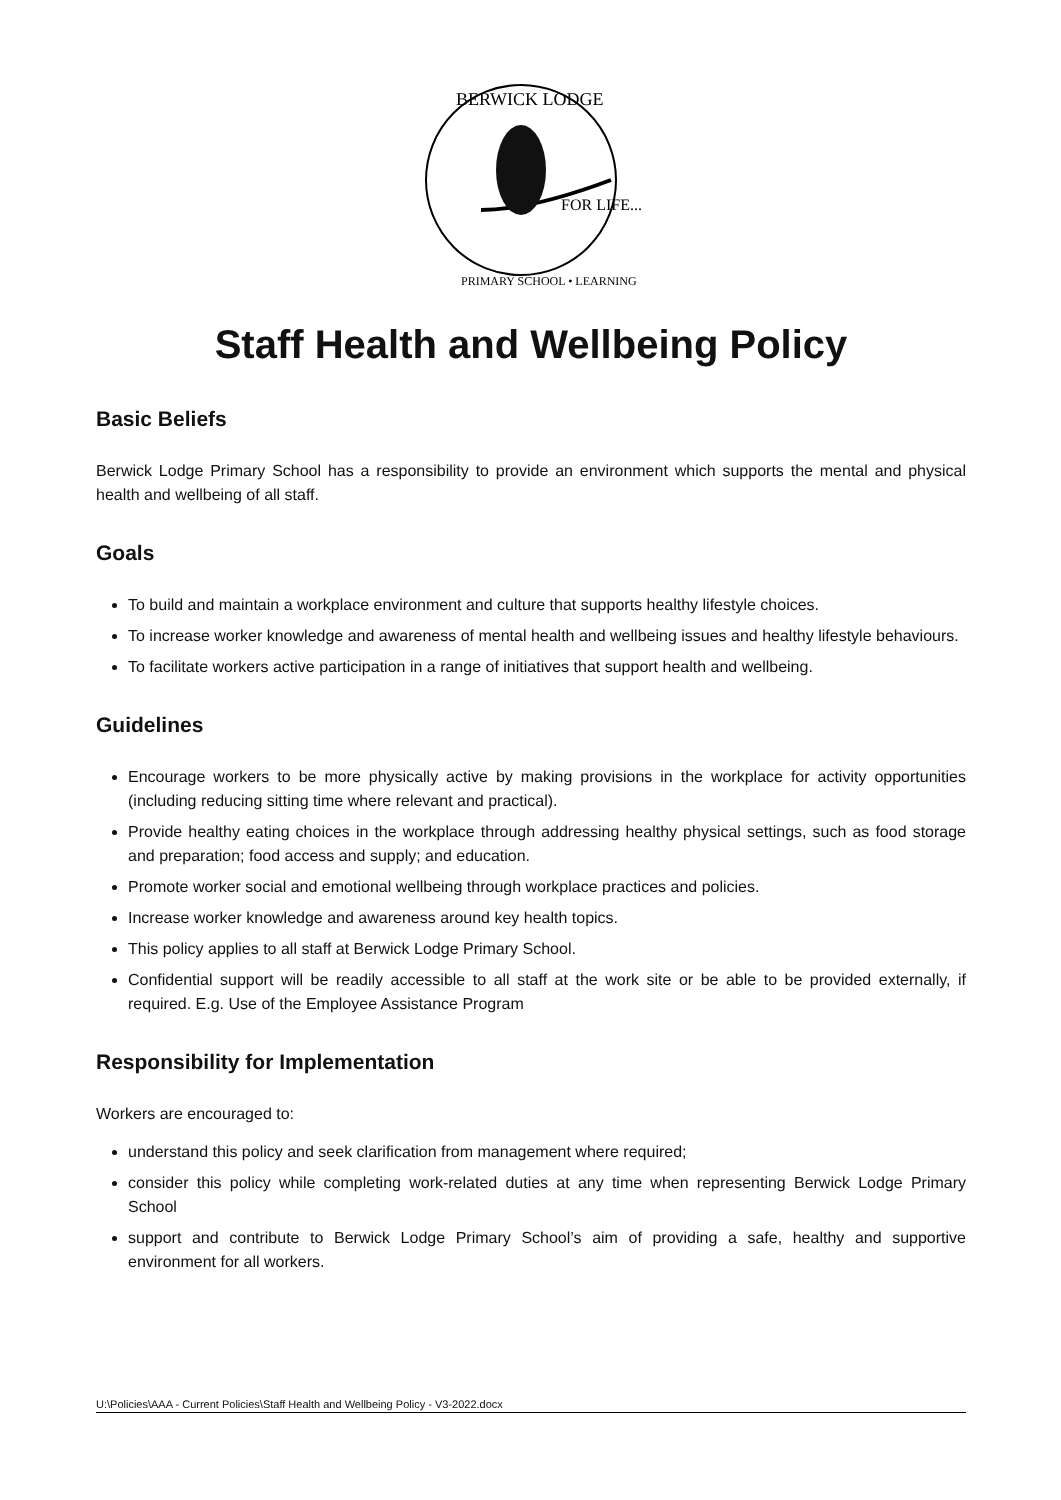BERWICK LODGE
FOR LIFE...
PRIMARY SCHOOL • LEARNING
Staff Health and Wellbeing Policy
Basic Beliefs
Berwick Lodge Primary School has a responsibility to provide an environment which supports the mental and physical health and wellbeing of all staff.
Goals
To build and maintain a workplace environment and culture that supports healthy lifestyle choices.
To increase worker knowledge and awareness of mental health and wellbeing issues and healthy lifestyle behaviours.
To facilitate workers active participation in a range of initiatives that support health and wellbeing.
Guidelines
Encourage workers to be more physically active by making provisions in the workplace for activity opportunities (including reducing sitting time where relevant and practical).
Provide healthy eating choices in the workplace through addressing healthy physical settings, such as food storage and preparation; food access and supply; and education.
Promote worker social and emotional wellbeing through workplace practices and policies.
Increase worker knowledge and awareness around key health topics.
This policy applies to all staff at Berwick Lodge Primary School.
Confidential support will be readily accessible to all staff at the work site or be able to be provided externally, if required. E.g. Use of the Employee Assistance Program
Responsibility for Implementation
Workers are encouraged to:
understand this policy and seek clarification from management where required;
consider this policy while completing work-related duties at any time when representing Berwick Lodge Primary School
support and contribute to Berwick Lodge Primary School’s aim of providing a safe, healthy and supportive environment for all workers.
U:\Policies\AAA - Current Policies\Staff Health and Wellbeing Policy - V3-2022.docx